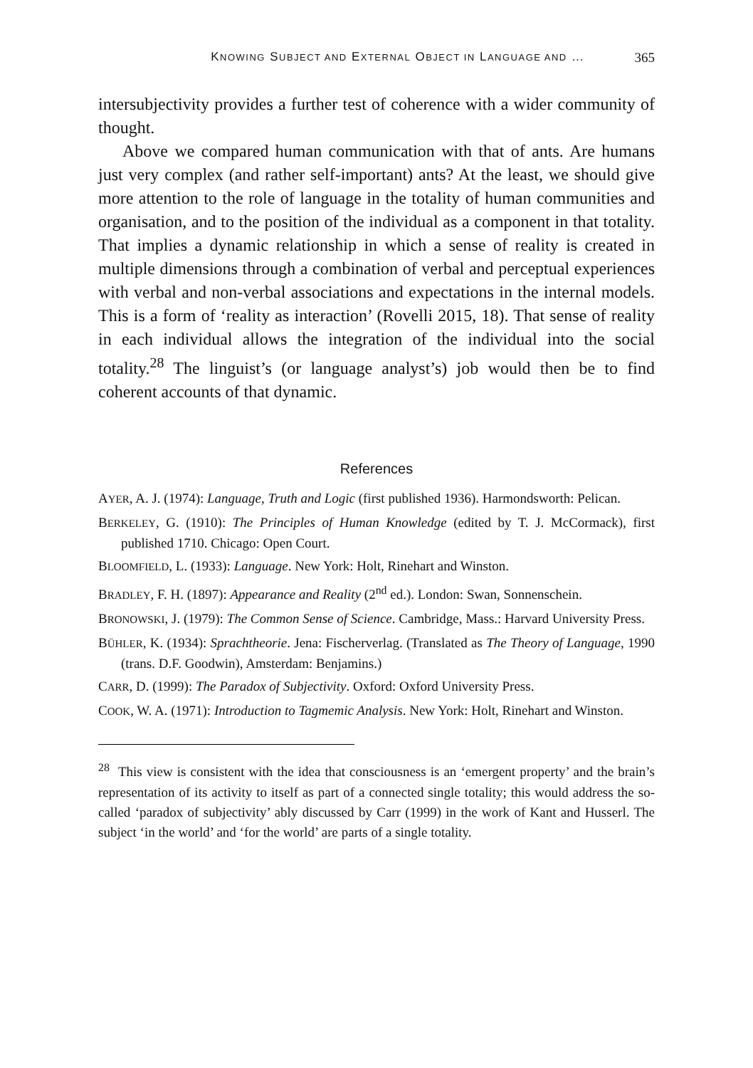KNOWING SUBJECT AND EXTERNAL OBJECT IN LANGUAGE AND … 365
intersubjectivity provides a further test of coherence with a wider community of thought.
Above we compared human communication with that of ants. Are humans just very complex (and rather self-important) ants? At the least, we should give more attention to the role of language in the totality of human communities and organisation, and to the position of the individual as a component in that totality. That implies a dynamic relationship in which a sense of reality is created in multiple dimensions through a combination of verbal and perceptual experiences with verbal and non-verbal associations and expectations in the internal models. This is a form of ‘reality as interaction’ (Rovelli 2015, 18). That sense of reality in each individual allows the integration of the individual into the social totality.<sup>28</sup> The linguist’s (or language analyst’s) job would then be to find coherent accounts of that dynamic.
References
AYER, A. J. (1974): Language, Truth and Logic (first published 1936). Harmondsworth: Pelican.
BERKELEY, G. (1910): The Principles of Human Knowledge (edited by T. J. McCormack), first published 1710. Chicago: Open Court.
BLOOMFIELD, L. (1933): Language. New York: Holt, Rinehart and Winston.
BRADLEY, F. H. (1897): Appearance and Reality (2<sup>nd</sup> ed.). London: Swan, Sonnenschein.
BRONOWSKI, J. (1979): The Common Sense of Science. Cambridge, Mass.: Harvard University Press.
BÜHLER, K. (1934): Sprachtheorie. Jena: Fischerverlag. (Translated as The Theory of Language, 1990 (trans. D.F. Goodwin), Amsterdam: Benjamins.)
CARR, D. (1999): The Paradox of Subjectivity. Oxford: Oxford University Press.
COOK, W. A. (1971): Introduction to Tagmemic Analysis. New York: Holt, Rinehart and Winston.
<sup>28</sup> This view is consistent with the idea that consciousness is an ‘emergent property’ and the brain’s representation of its activity to itself as part of a connected single totality; this would address the so-called ‘paradox of subjectivity’ ably discussed by Carr (1999) in the work of Kant and Husserl. The subject ‘in the world’ and ‘for the world’ are parts of a single totality.